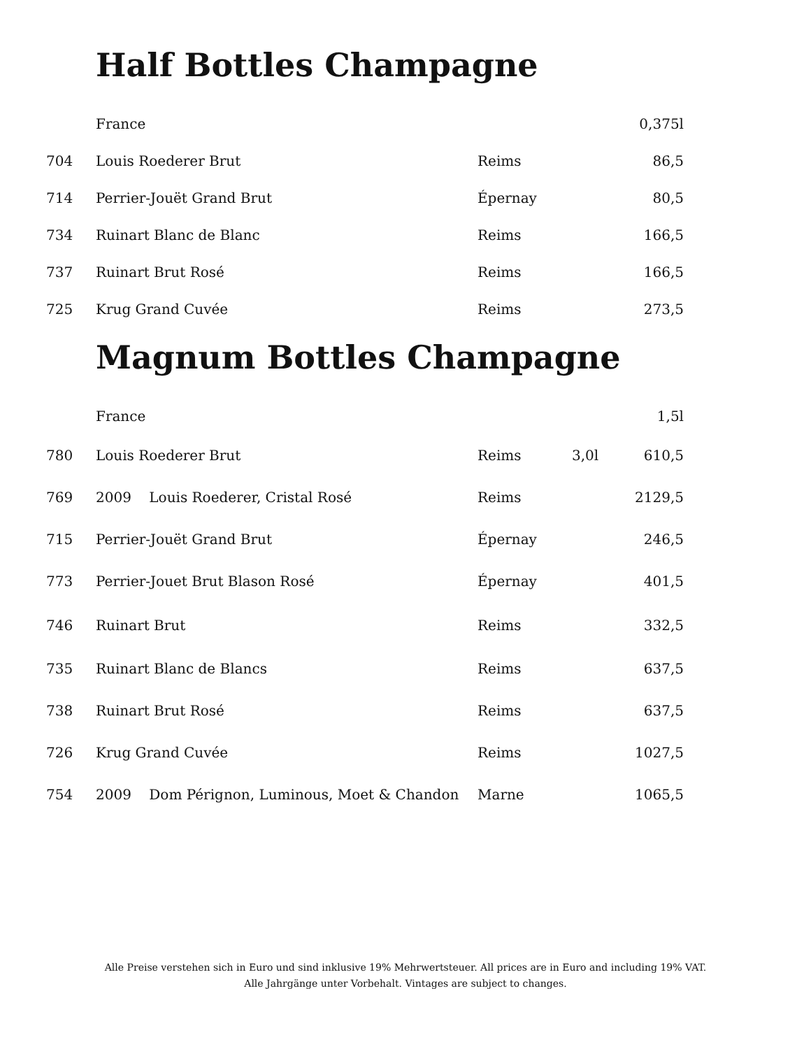Half Bottles Champagne
| | France | | | 0,375l |
| 704 | Louis Roederer Brut | Reims | | 86,5 |
| 714 | Perrier-Jouët Grand Brut | Épernay | | 80,5 |
| 734 | Ruinart Blanc de Blanc | Reims | | 166,5 |
| 737 | Ruinart Brut Rosé | Reims | | 166,5 |
| 725 | Krug Grand Cuvée | Reims | | 273,5 |
Magnum Bottles Champagne
| | France | | | 1,5l |
| 780 | Louis Roederer Brut | Reims | 3,0l | 610,5 |
| 769 | 2009 Louis Roederer, Cristal Rosé | Reims | | 2129,5 |
| 715 | Perrier-Jouët Grand Brut | Épernay | | 246,5 |
| 773 | Perrier-Jouet Brut Blason Rosé | Épernay | | 401,5 |
| 746 | Ruinart Brut | Reims | | 332,5 |
| 735 | Ruinart Blanc de Blancs | Reims | | 637,5 |
| 738 | Ruinart Brut Rosé | Reims | | 637,5 |
| 726 | Krug Grand Cuvée | Reims | | 1027,5 |
| 754 | 2009 Dom Pérignon, Luminous, Moet & Chandon | Marne | | 1065,5 |
Alle Preise verstehen sich in Euro und sind inklusive 19% Mehrwertsteuer. All prices are in Euro and including 19% VAT.
Alle Jahrgänge unter Vorbehalt. Vintages are subject to changes.